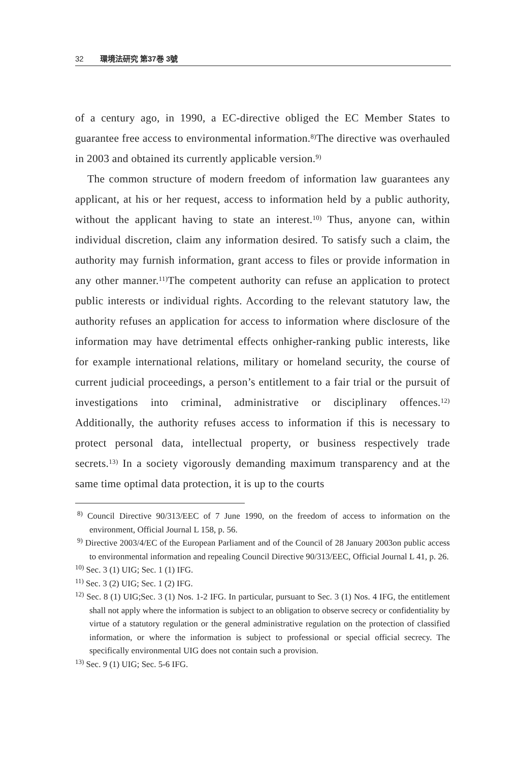32 環境法研究 第37巻 3號
of a century ago, in 1990, a EC-directive obliged the EC Member States to guarantee free access to environmental information.<sup>8)</sup>The directive was overhauled in 2003 and obtained its currently applicable version.<sup>9)</sup>
The common structure of modern freedom of information law guarantees any applicant, at his or her request, access to information held by a public authority, without the applicant having to state an interest.<sup>10)</sup> Thus, anyone can, within individual discretion, claim any information desired. To satisfy such a claim, the authority may furnish information, grant access to files or provide information in any other manner.<sup>11)</sup>The competent authority can refuse an application to protect public interests or individual rights. According to the relevant statutory law, the authority refuses an application for access to information where disclosure of the information may have detrimental effects onhigher-ranking public interests, like for example international relations, military or homeland security, the course of current judicial proceedings, a person’s entitlement to a fair trial or the pursuit of investigations into criminal, administrative or disciplinary offences.<sup>12)</sup> Additionally, the authority refuses access to information if this is necessary to protect personal data, intellectual property, or business respectively trade secrets.<sup>13)</sup> In a society vigorously demanding maximum transparency and at the same time optimal data protection, it is up to the courts
<sup>8)</sup> Council Directive 90/313/EEC of 7 June 1990, on the freedom of access to information on the environment, Official Journal L 158, p. 56.
<sup>9)</sup> Directive 2003/4/EC of the European Parliament and of the Council of 28 January 2003on public access to environmental information and repealing Council Directive 90/313/EEC, Official Journal L 41, p. 26.
<sup>10)</sup> Sec. 3 (1) UIG; Sec. 1 (1) IFG.
<sup>11)</sup> Sec. 3 (2) UIG; Sec. 1 (2) IFG.
<sup>12)</sup> Sec. 8 (1) UIG;Sec. 3 (1) Nos. 1-2 IFG. In particular, pursuant to Sec. 3 (1) Nos. 4 IFG, the entitlement shall not apply where the information is subject to an obligation to observe secrecy or confidentiality by virtue of a statutory regulation or the general administrative regulation on the protection of classified information, or where the information is subject to professional or special official secrecy. The specifically environmental UIG does not contain such a provision.
<sup>13)</sup> Sec. 9 (1) UIG; Sec. 5-6 IFG.